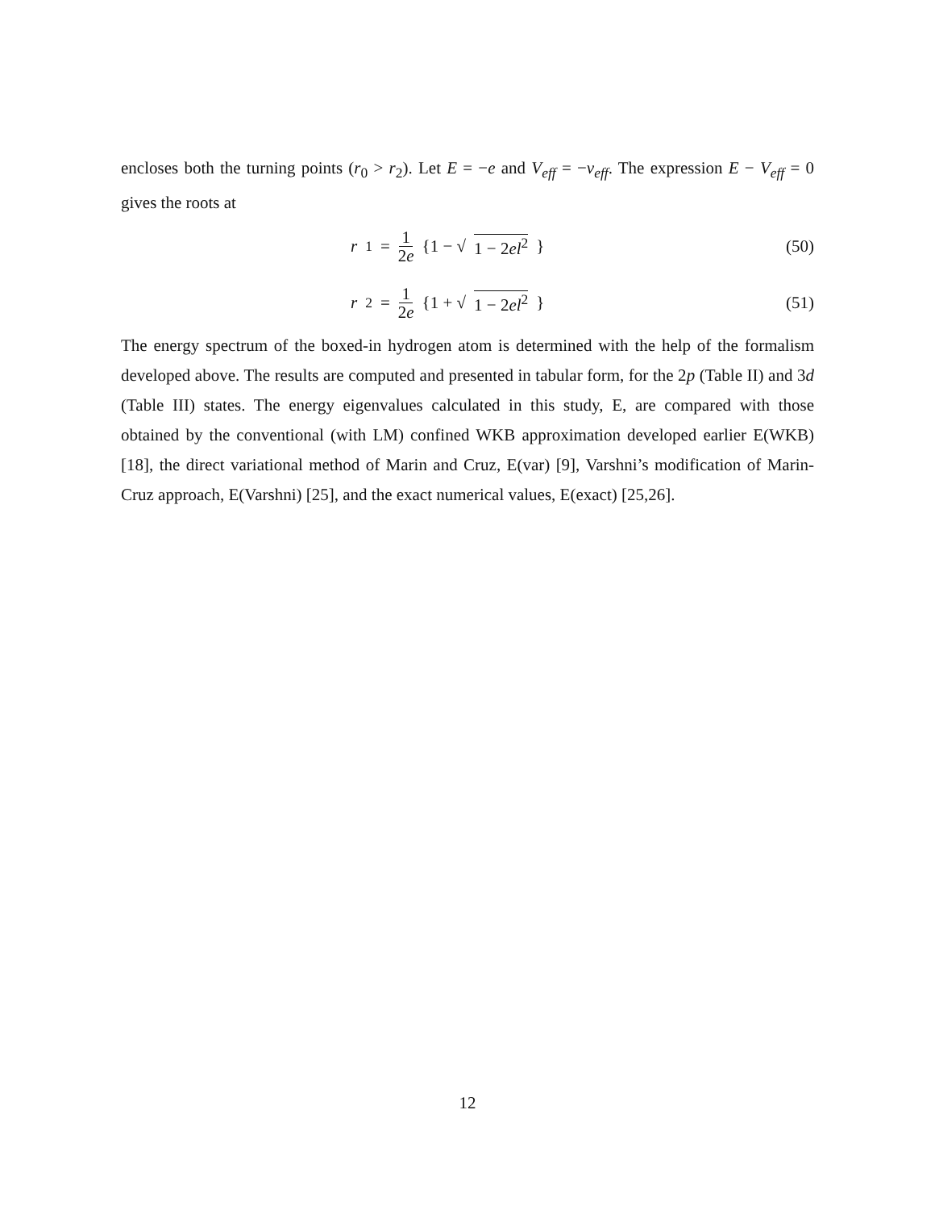encloses both the turning points (r<sub>0</sub> > r<sub>2</sub>). Let E = −e and V<sub>eff</sub> = −v<sub>eff</sub>. The expression E − V<sub>eff</sub> = 0 gives the roots at
r<sub>1</sub> = 1 2e {1 − √ 1 − 2el<sup>2</sup> } (50)
r<sub>2</sub> = 1 2e {1 + √ 1 − 2el<sup>2</sup> } (51)
The energy spectrum of the boxed-in hydrogen atom is determined with the help of the formalism developed above. The results are computed and presented in tabular form, for the 2p (Table II) and 3d (Table III) states. The energy eigenvalues calculated in this study, E, are compared with those obtained by the conventional (with LM) confined WKB approximation developed earlier E(WKB) [18], the direct variational method of Marin and Cruz, E(var) [9], Varshni’s modification of Marin-Cruz approach, E(Varshni) [25], and the exact numerical values, E(exact) [25,26].
12